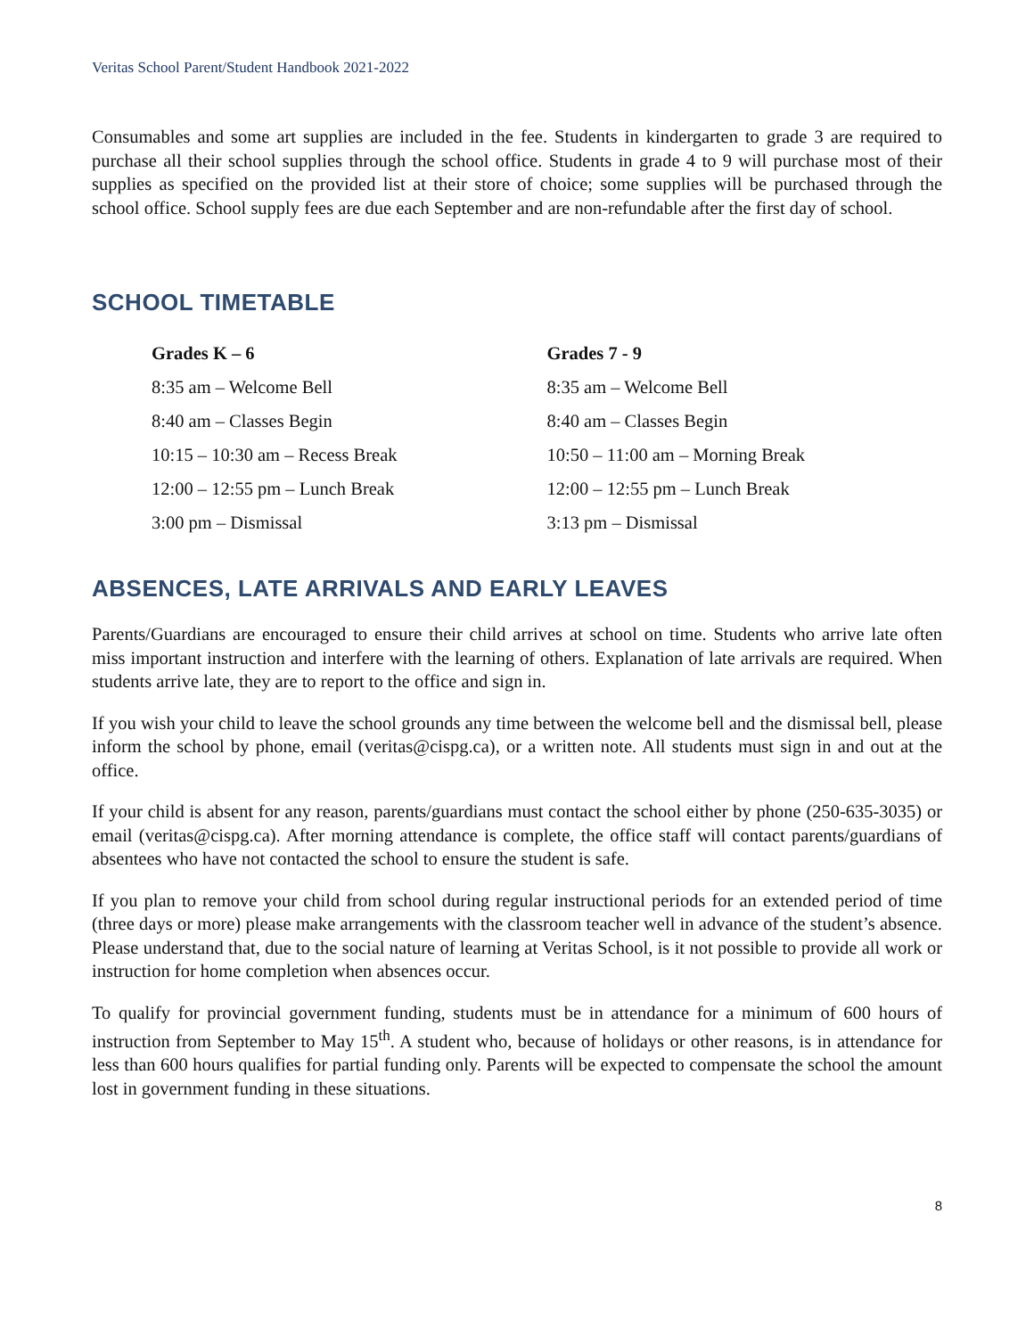Veritas School Parent/Student Handbook 2021-2022
Consumables and some art supplies are included in the fee. Students in kindergarten to grade 3 are required to purchase all their school supplies through the school office. Students in grade 4 to 9 will purchase most of their supplies as specified on the provided list at their store of choice; some supplies will be purchased through the school office. School supply fees are due each September and are non-refundable after the first day of school.
SCHOOL TIMETABLE
| Grades K – 6 | Grades 7 - 9 |
| --- | --- |
| 8:35 am – Welcome Bell | 8:35 am – Welcome Bell |
| 8:40 am – Classes Begin | 8:40 am – Classes Begin |
| 10:15 – 10:30 am – Recess Break | 10:50 – 11:00 am – Morning Break |
| 12:00 – 12:55 pm – Lunch Break | 12:00 – 12:55 pm – Lunch Break |
| 3:00 pm – Dismissal | 3:13 pm – Dismissal |
ABSENCES, LATE ARRIVALS AND EARLY LEAVES
Parents/Guardians are encouraged to ensure their child arrives at school on time. Students who arrive late often miss important instruction and interfere with the learning of others. Explanation of late arrivals are required. When students arrive late, they are to report to the office and sign in.
If you wish your child to leave the school grounds any time between the welcome bell and the dismissal bell, please inform the school by phone, email (veritas@cispg.ca), or a written note. All students must sign in and out at the office.
If your child is absent for any reason, parents/guardians must contact the school either by phone (250-635-3035) or email (veritas@cispg.ca). After morning attendance is complete, the office staff will contact parents/guardians of absentees who have not contacted the school to ensure the student is safe.
If you plan to remove your child from school during regular instructional periods for an extended period of time (three days or more) please make arrangements with the classroom teacher well in advance of the student’s absence. Please understand that, due to the social nature of learning at Veritas School, is it not possible to provide all work or instruction for home completion when absences occur.
To qualify for provincial government funding, students must be in attendance for a minimum of 600 hours of instruction from September to May 15<sup>th</sup>. A student who, because of holidays or other reasons, is in attendance for less than 600 hours qualifies for partial funding only. Parents will be expected to compensate the school the amount lost in government funding in these situations.
8